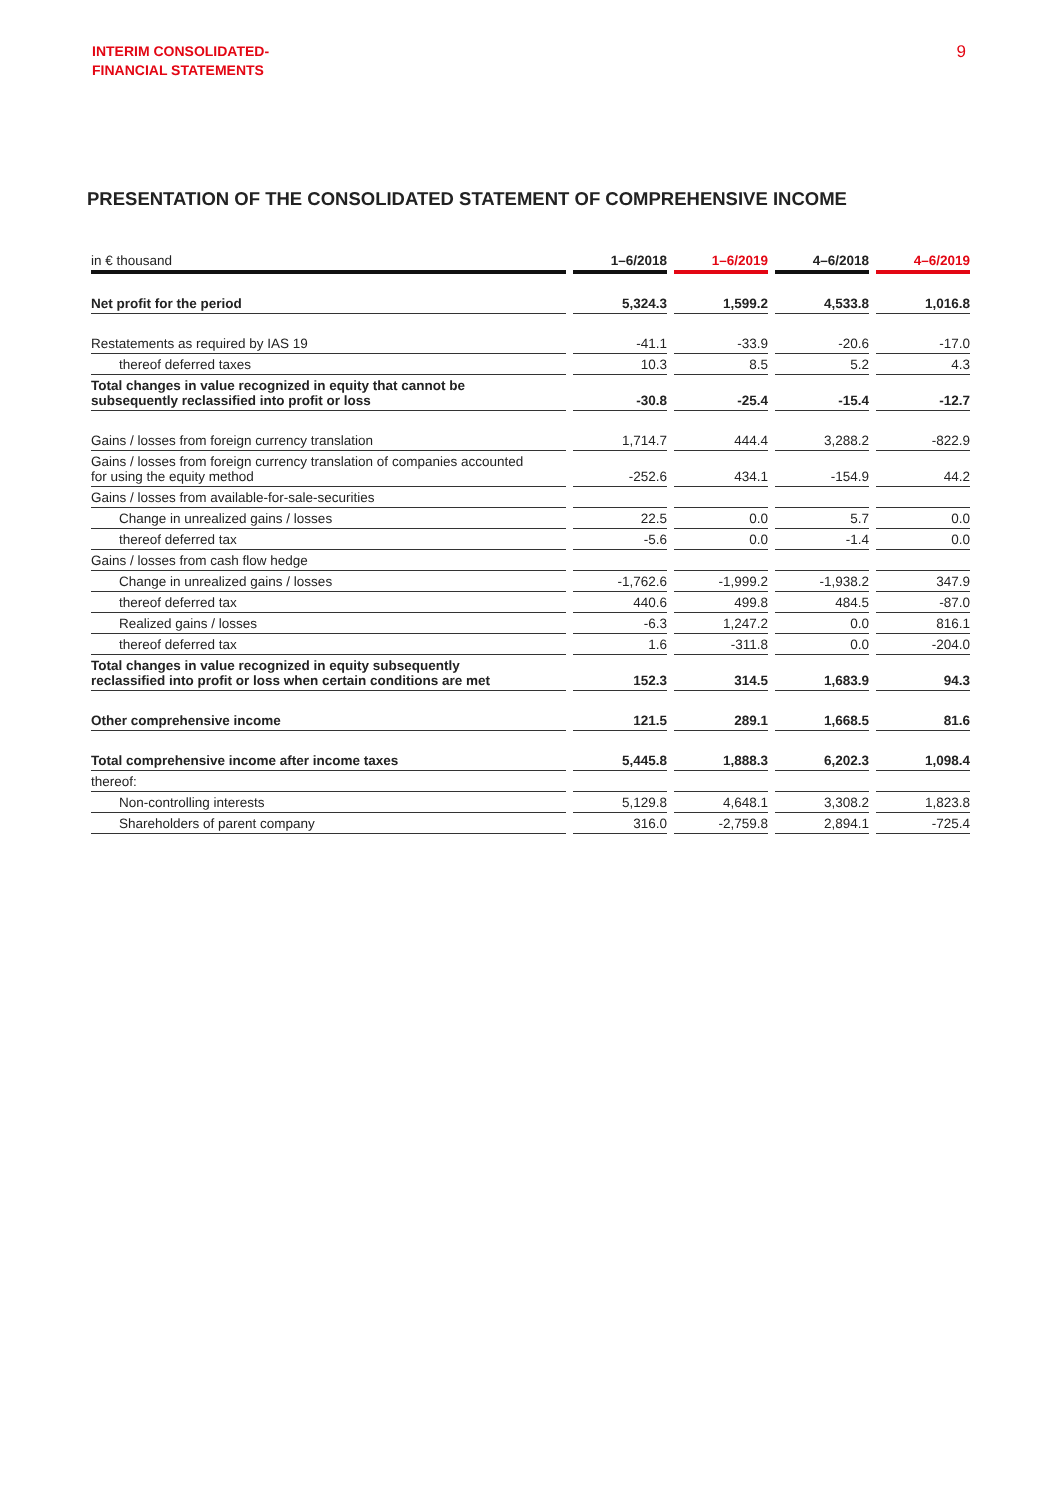INTERIM CONSOLIDATED-
FINANCIAL STATEMENTS
9
PRESENTATION OF THE CONSOLIDATED STATEMENT OF COMPREHENSIVE INCOME
| in € thousand | | 1–6/2018 | | 1–6/2019 | | 4–6/2018 | | 4–6/2019 |
| --- | --- | --- | --- | --- | --- | --- | --- | --- |
| Net profit for the period | | 5,324.3 | | 1,599.2 | | 4,533.8 | | 1,016.8 |
| Restatements as required by IAS 19 | | -41.1 | | -33.9 | | -20.6 | | -17.0 |
| thereof deferred taxes | | 10.3 | | 8.5 | | 5.2 | | 4.3 |
| Total changes in value recognized in equity that cannot be subsequently reclassified into profit or loss | | -30.8 | | -25.4 | | -15.4 | | -12.7 |
| Gains / losses from foreign currency translation | | 1,714.7 | | 444.4 | | 3,288.2 | | -822.9 |
| Gains / losses from foreign currency translation of companies accounted for using the equity method | | -252.6 | | 434.1 | | -154.9 | | 44.2 |
| Gains / losses from available-for-sale-securities | | | | | | | | |
| Change in unrealized gains / losses | | 22.5 | | 0.0 | | 5.7 | | 0.0 |
| thereof deferred tax | | -5.6 | | 0.0 | | -1.4 | | 0.0 |
| Gains / losses from cash flow hedge | | | | | | | | |
| Change in unrealized gains / losses | | -1,762.6 | | -1,999.2 | | -1,938.2 | | 347.9 |
| thereof deferred tax | | 440.6 | | 499.8 | | 484.5 | | -87.0 |
| Realized gains / losses | | -6.3 | | 1,247.2 | | 0.0 | | 816.1 |
| thereof deferred tax | | 1.6 | | -311.8 | | 0.0 | | -204.0 |
| Total changes in value recognized in equity subsequently reclassified into profit or loss when certain conditions are met | | 152.3 | | 314.5 | | 1,683.9 | | 94.3 |
| Other comprehensive income | | 121.5 | | 289.1 | | 1,668.5 | | 81.6 |
| Total comprehensive income after income taxes | | 5,445.8 | | 1,888.3 | | 6,202.3 | | 1,098.4 |
| thereof: | | | | | | | | |
| Non-controlling interests | | 5,129.8 | | 4,648.1 | | 3,308.2 | | 1,823.8 |
| Shareholders of parent company | | 316.0 | | -2,759.8 | | 2,894.1 | | -725.4 |